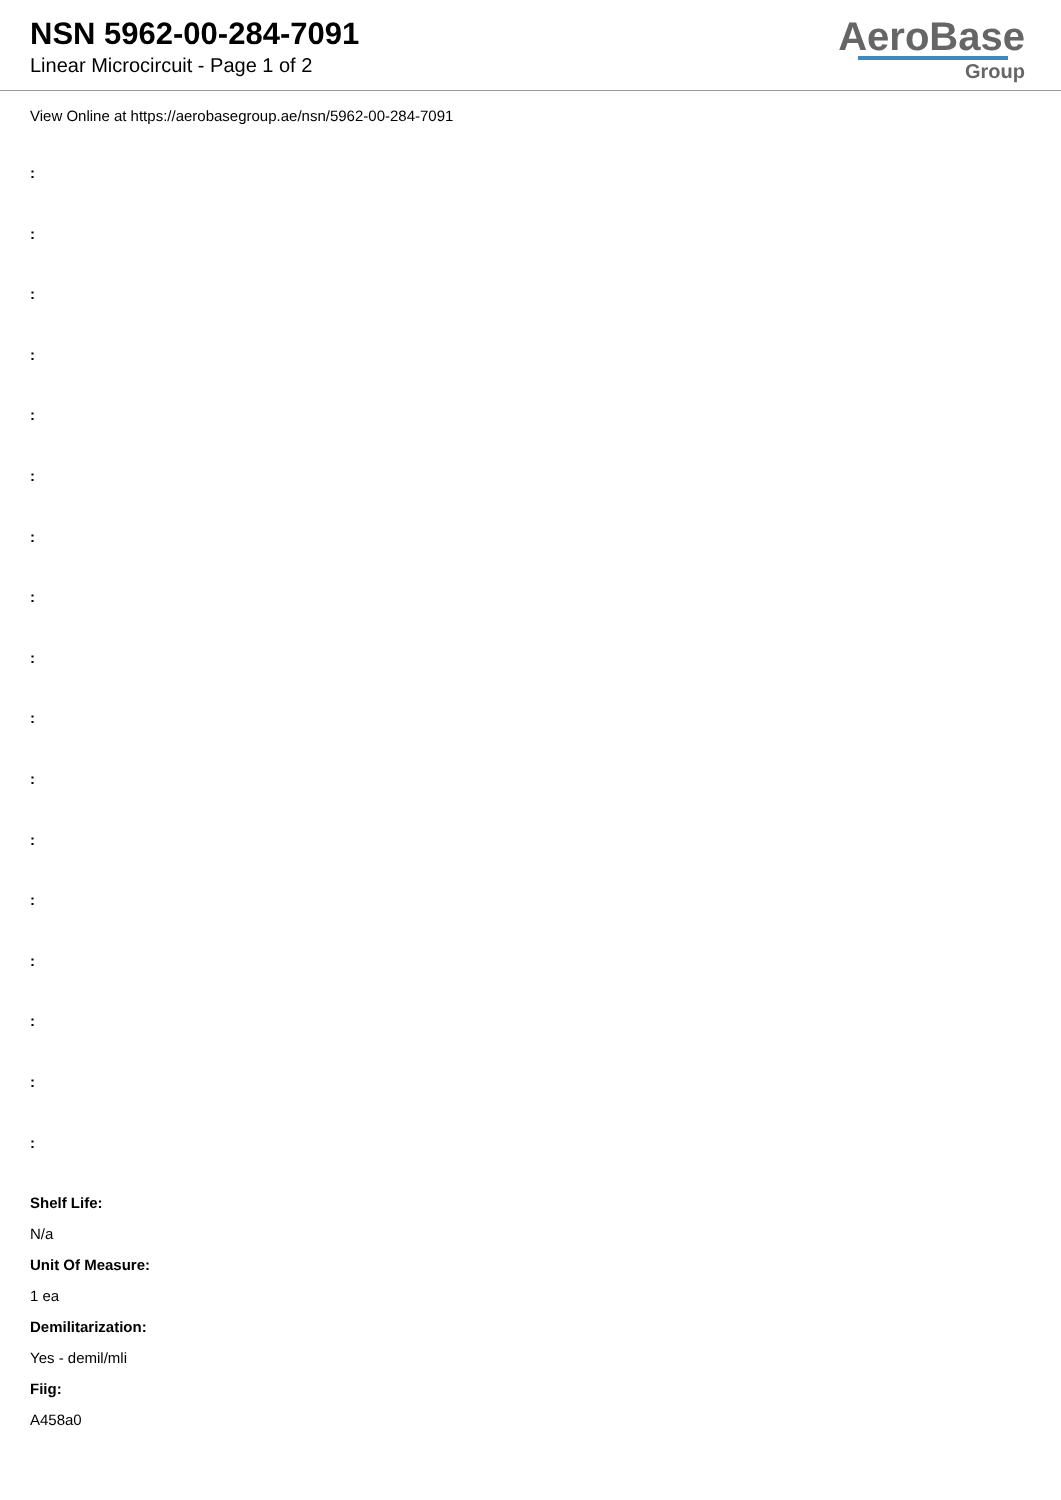NSN 5962-00-284-7091
Linear Microcircuit - Page 1 of 2
AeroBase
Group
View Online at https://aerobasegroup.ae/nsn/5962-00-284-7091
:
:
:
:
:
:
:
:
:
:
:
:
:
:
:
:
:
Shelf Life:
N/a
Unit Of Measure:
1 ea
Demilitarization:
Yes - demil/mli
Fiig:
A458a0